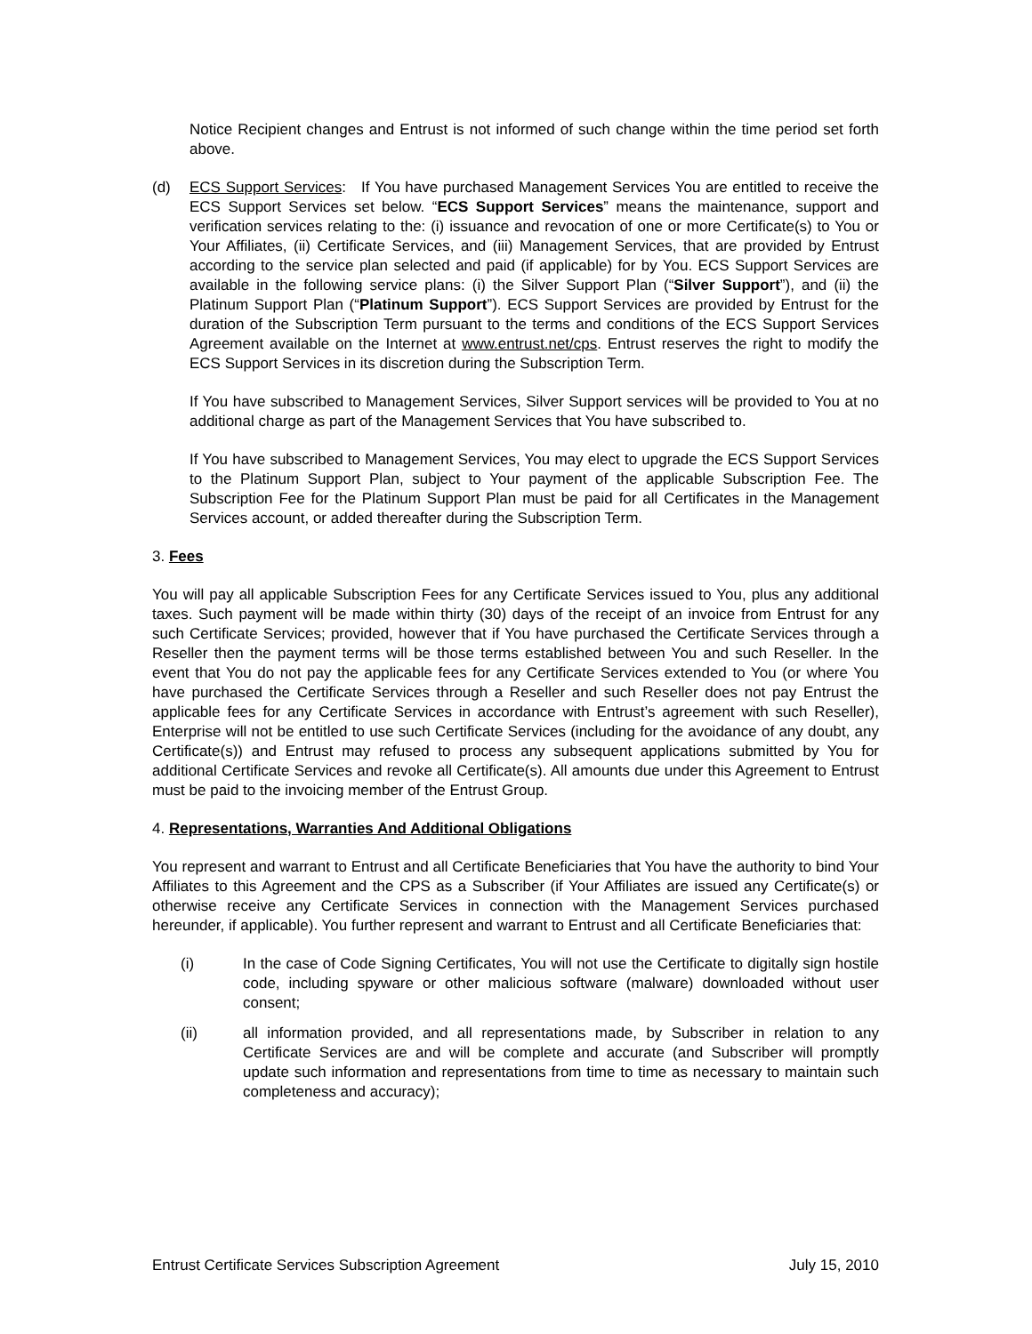Notice Recipient changes and Entrust is not informed of such change within the time period set forth above.
(d) ECS Support Services: If You have purchased Management Services You are entitled to receive the ECS Support Services set below. “ECS Support Services” means the maintenance, support and verification services relating to the: (i) issuance and revocation of one or more Certificate(s) to You or Your Affiliates, (ii) Certificate Services, and (iii) Management Services, that are provided by Entrust according to the service plan selected and paid (if applicable) for by You. ECS Support Services are available in the following service plans: (i) the Silver Support Plan (“Silver Support”), and (ii) the Platinum Support Plan (“Platinum Support”). ECS Support Services are provided by Entrust for the duration of the Subscription Term pursuant to the terms and conditions of the ECS Support Services Agreement available on the Internet at www.entrust.net/cps. Entrust reserves the right to modify the ECS Support Services in its discretion during the Subscription Term.
If You have subscribed to Management Services, Silver Support services will be provided to You at no additional charge as part of the Management Services that You have subscribed to.
If You have subscribed to Management Services, You may elect to upgrade the ECS Support Services to the Platinum Support Plan, subject to Your payment of the applicable Subscription Fee. The Subscription Fee for the Platinum Support Plan must be paid for all Certificates in the Management Services account, or added thereafter during the Subscription Term.
3. Fees
You will pay all applicable Subscription Fees for any Certificate Services issued to You, plus any additional taxes. Such payment will be made within thirty (30) days of the receipt of an invoice from Entrust for any such Certificate Services; provided, however that if You have purchased the Certificate Services through a Reseller then the payment terms will be those terms established between You and such Reseller. In the event that You do not pay the applicable fees for any Certificate Services extended to You (or where You have purchased the Certificate Services through a Reseller and such Reseller does not pay Entrust the applicable fees for any Certificate Services in accordance with Entrust’s agreement with such Reseller), Enterprise will not be entitled to use such Certificate Services (including for the avoidance of any doubt, any Certificate(s)) and Entrust may refused to process any subsequent applications submitted by You for additional Certificate Services and revoke all Certificate(s). All amounts due under this Agreement to Entrust must be paid to the invoicing member of the Entrust Group.
4. Representations, Warranties And Additional Obligations
You represent and warrant to Entrust and all Certificate Beneficiaries that You have the authority to bind Your Affiliates to this Agreement and the CPS as a Subscriber (if Your Affiliates are issued any Certificate(s) or otherwise receive any Certificate Services in connection with the Management Services purchased hereunder, if applicable). You further represent and warrant to Entrust and all Certificate Beneficiaries that:
(i) In the case of Code Signing Certificates, You will not use the Certificate to digitally sign hostile code, including spyware or other malicious software (malware) downloaded without user consent;
(ii) all information provided, and all representations made, by Subscriber in relation to any Certificate Services are and will be complete and accurate (and Subscriber will promptly update such information and representations from time to time as necessary to maintain such completeness and accuracy);
Entrust Certificate Services Subscription Agreement July 15, 2010